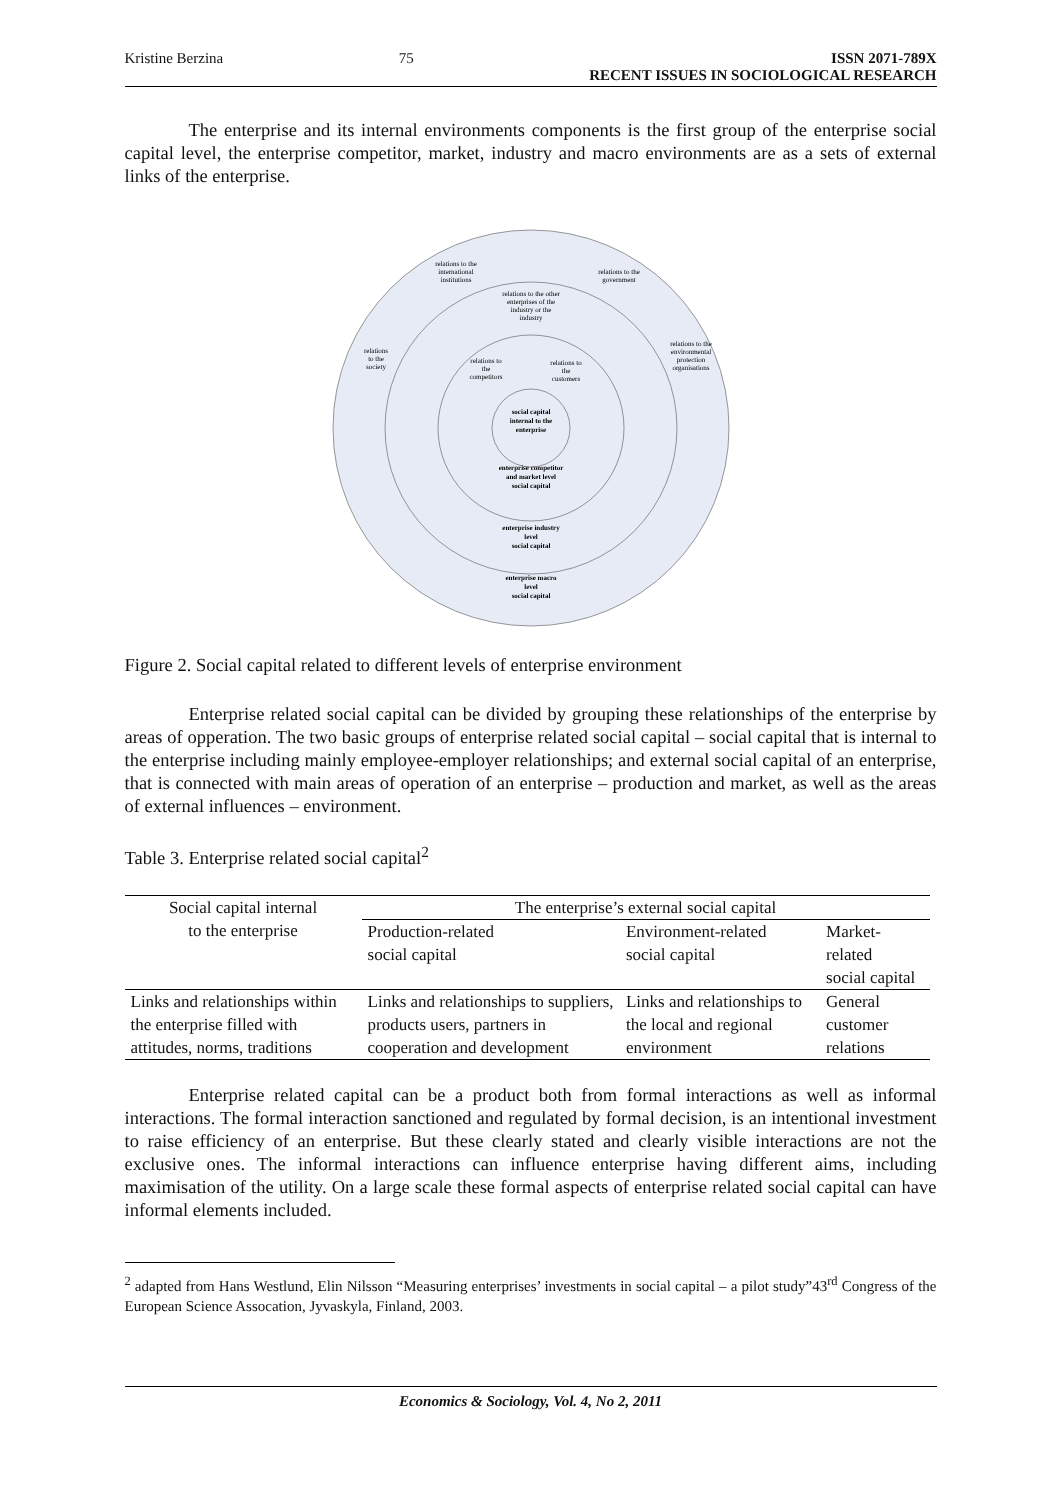Kristine Berzina 75 ISSN 2071-789X
RECENT ISSUES IN SOCIOLOGICAL RESEARCH
The enterprise and its internal environments components is the first group of the enterprise social capital level, the enterprise competitor, market, industry and macro environments are as a sets of external links of the enterprise.
relations to the
international
institutions
relations to the
government
relations to the other
enterprises of the
industry or the
industry
relations
to the
society
relations to the
environmental
protection
organisations
relations to
the
competitors
relations to
the
customers
social capital
internal to the
enterprise
enterprise competitor
and market level
social capital
enterprise industry
level
social capital
enterprise macro
level
social capital
Figure 2. Social capital related to different levels of enterprise environment
Enterprise related social capital can be divided by grouping these relationships of the enterprise by areas of opperation. The two basic groups of enterprise related social capital – social capital that is internal to the enterprise including mainly employee-employer relationships; and external social capital of an enterprise, that is connected with main areas of operation of an enterprise – production and market, as well as the areas of external influences – environment.
Table 3. Enterprise related social capital<sup>2</sup>
| Social capital internal to the enterprise | The enterprise’s external social capital | | |
| --- | --- | --- | --- |
| | Production-related social capital | Environment-related social capital | Market-related social capital |
| Links and relationships within the enterprise filled with attitudes, norms, traditions | Links and relationships to suppliers, products users, partners in cooperation and development | Links and relationships to the local and regional environment | General customer relations |
Enterprise related capital can be a product both from formal interactions as well as informal interactions. The formal interaction sanctioned and regulated by formal decision, is an intentional investment to raise efficiency of an enterprise. But these clearly stated and clearly visible interactions are not the exclusive ones. The informal interactions can influence enterprise having different aims, including maximisation of the utility. On a large scale these formal aspects of enterprise related social capital can have informal elements included.
<sup>2</sup> adapted from Hans Westlund, Elin Nilsson “Measuring enterprises’ investments in social capital – a pilot study”43<sup>rd</sup> Congress of the European Science Assocation, Jyvaskyla, Finland, 2003.
Economics & Sociology, Vol. 4, No 2, 2011